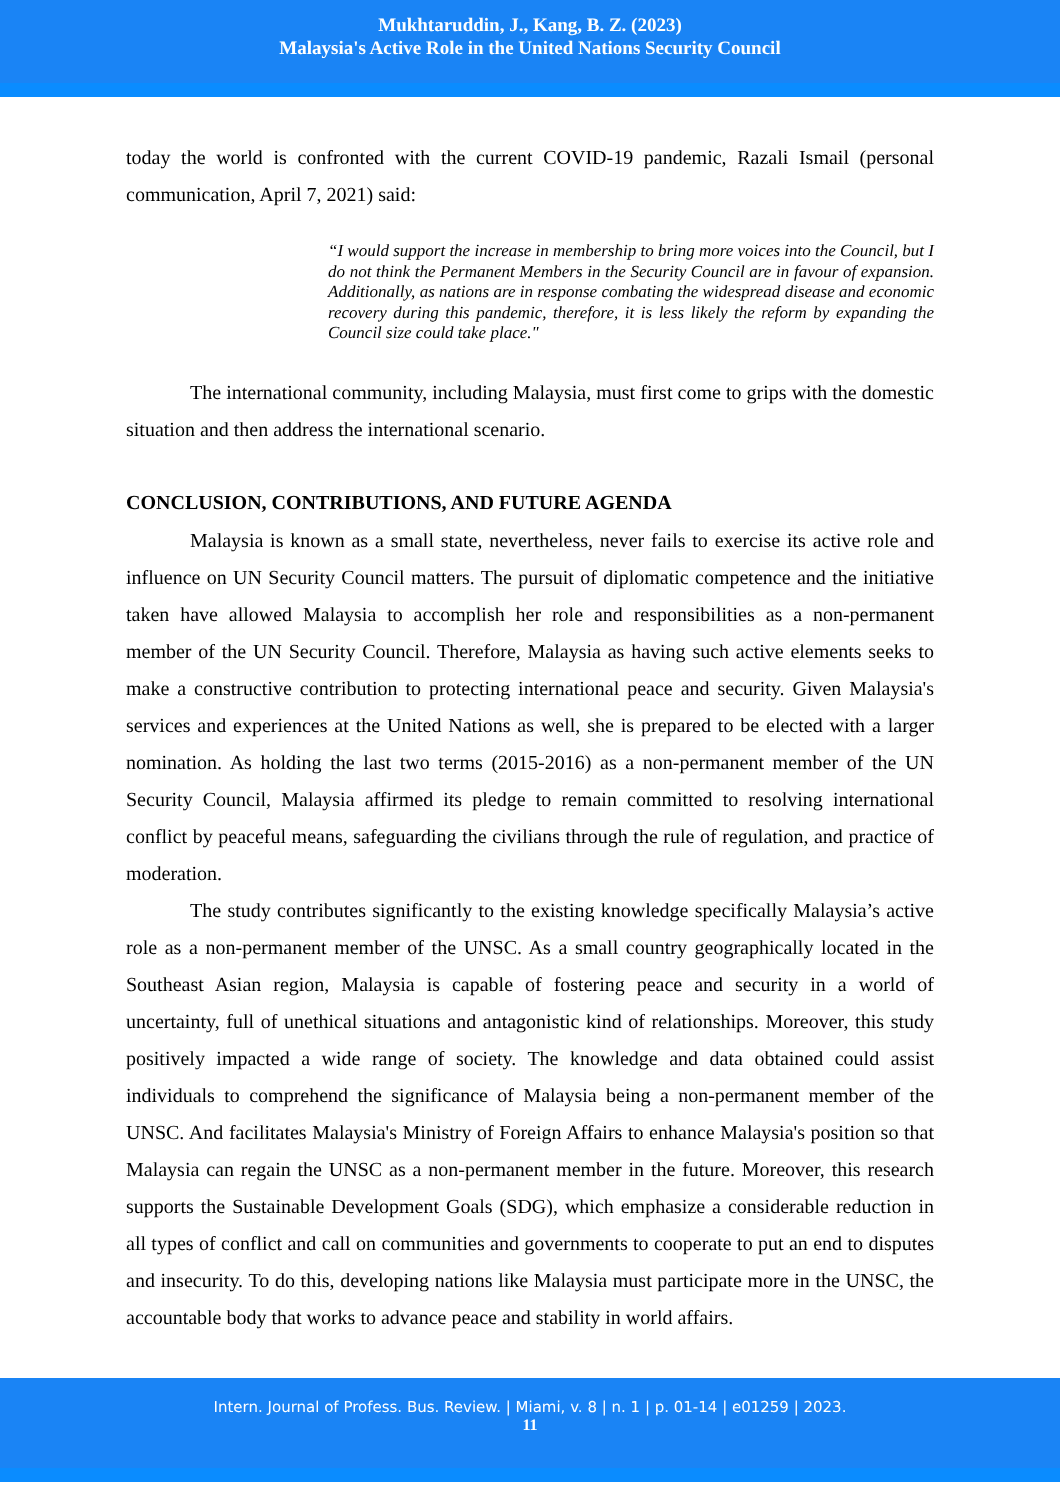Mukhtaruddin, J., Kang, B. Z. (2023)
Malaysia's Active Role in the United Nations Security Council
today the world is confronted with the current COVID-19 pandemic, Razali Ismail (personal communication, April 7, 2021) said:
“I would support the increase in membership to bring more voices into the Council, but I do not think the Permanent Members in the Security Council are in favour of expansion. Additionally, as nations are in response combating the widespread disease and economic recovery during this pandemic, therefore, it is less likely the reform by expanding the Council size could take place."
The international community, including Malaysia, must first come to grips with the domestic situation and then address the international scenario.
CONCLUSION, CONTRIBUTIONS, AND FUTURE AGENDA
Malaysia is known as a small state, nevertheless, never fails to exercise its active role and influence on UN Security Council matters. The pursuit of diplomatic competence and the initiative taken have allowed Malaysia to accomplish her role and responsibilities as a non-permanent member of the UN Security Council. Therefore, Malaysia as having such active elements seeks to make a constructive contribution to protecting international peace and security. Given Malaysia's services and experiences at the United Nations as well, she is prepared to be elected with a larger nomination. As holding the last two terms (2015-2016) as a non-permanent member of the UN Security Council, Malaysia affirmed its pledge to remain committed to resolving international conflict by peaceful means, safeguarding the civilians through the rule of regulation, and practice of moderation.
The study contributes significantly to the existing knowledge specifically Malaysia’s active role as a non-permanent member of the UNSC. As a small country geographically located in the Southeast Asian region, Malaysia is capable of fostering peace and security in a world of uncertainty, full of unethical situations and antagonistic kind of relationships. Moreover, this study positively impacted a wide range of society. The knowledge and data obtained could assist individuals to comprehend the significance of Malaysia being a non-permanent member of the UNSC. And facilitates Malaysia's Ministry of Foreign Affairs to enhance Malaysia's position so that Malaysia can regain the UNSC as a non-permanent member in the future. Moreover, this research supports the Sustainable Development Goals (SDG), which emphasize a considerable reduction in all types of conflict and call on communities and governments to cooperate to put an end to disputes and insecurity. To do this, developing nations like Malaysia must participate more in the UNSC, the accountable body that works to advance peace and stability in world affairs.
Intern. Journal of Profess. Bus. Review. | Miami, v. 8 | n. 1 | p. 01-14 | e01259 | 2023.
11